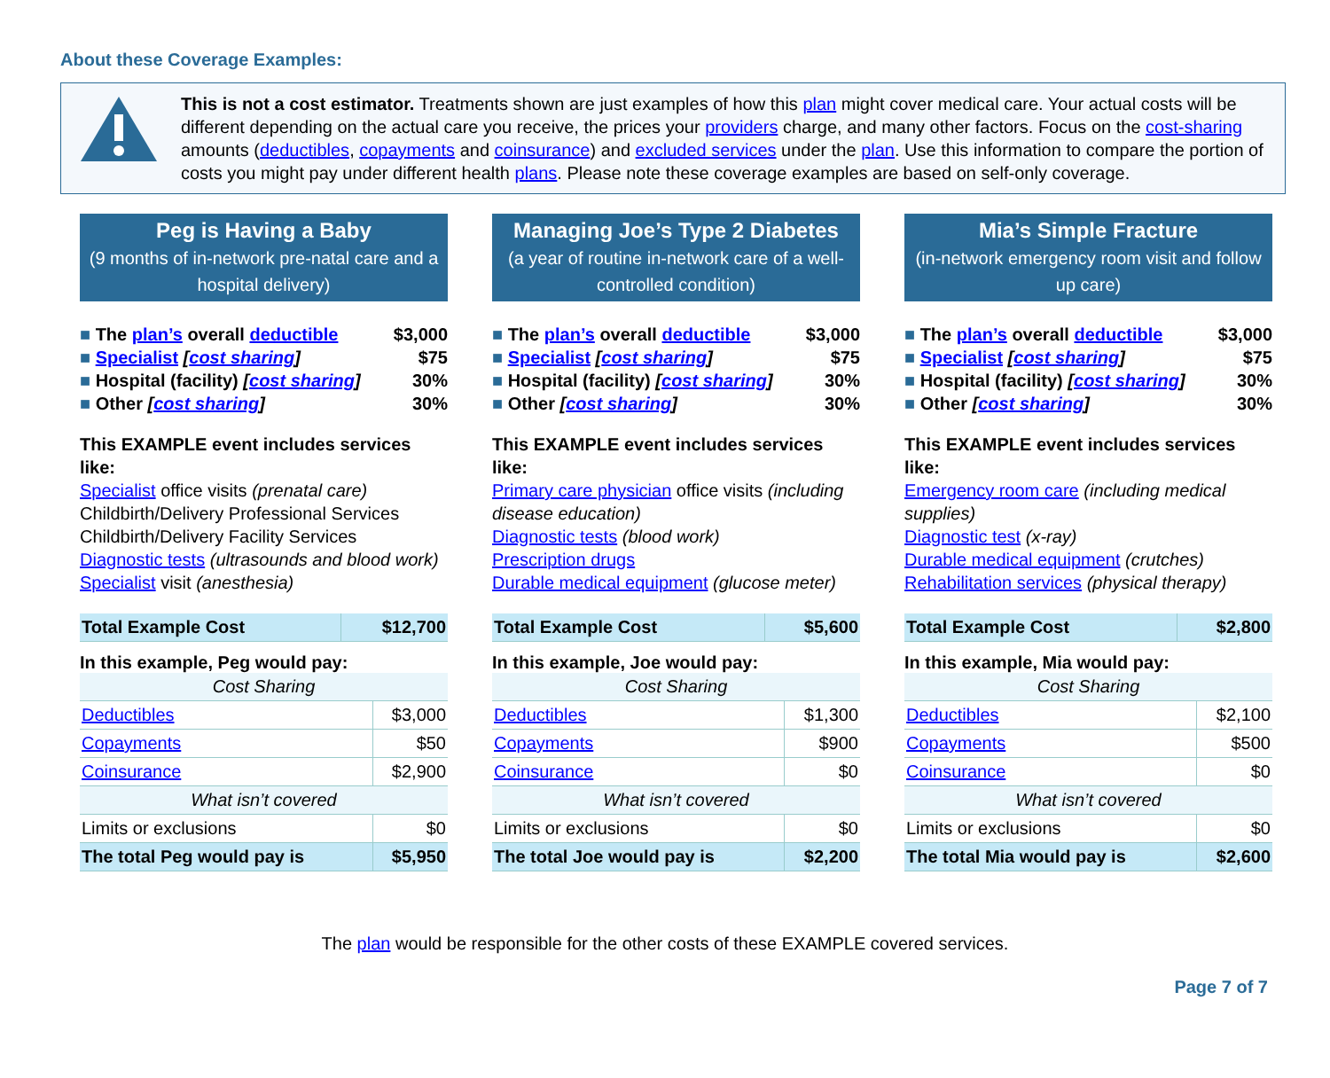About these Coverage Examples:
This is not a cost estimator. Treatments shown are just examples of how this plan might cover medical care. Your actual costs will be different depending on the actual care you receive, the prices your providers charge, and many other factors. Focus on the cost-sharing amounts (deductibles, copayments and coinsurance) and excluded services under the plan. Use this information to compare the portion of costs you might pay under different health plans. Please note these coverage examples are based on self-only coverage.
Peg is Having a Baby
(9 months of in-network pre-natal care and a hospital delivery)
■ The plan’s overall deductible $3,000
■ Specialist [cost sharing] $75
■ Hospital (facility) [cost sharing] 30%
■ Other [cost sharing] 30%
This EXAMPLE event includes services like:
Specialist office visits (prenatal care)
Childbirth/Delivery Professional Services
Childbirth/Delivery Facility Services
Diagnostic tests (ultrasounds and blood work)
Specialist visit (anesthesia)
| Total Example Cost | $12,700 |
In this example, Peg would pay:
| Cost Sharing | |
| Deductibles | $3,000 |
| Copayments | $50 |
| Coinsurance | $2,900 |
| What isn’t covered | |
| Limits or exclusions | $0 |
| The total Peg would pay is | $5,950 |
Managing Joe’s Type 2 Diabetes
(a year of routine in-network care of a well-controlled condition)
■ The plan’s overall deductible $3,000
■ Specialist [cost sharing] $75
■ Hospital (facility) [cost sharing] 30%
■ Other [cost sharing] 30%
This EXAMPLE event includes services like:
Primary care physician office visits (including disease education)
Diagnostic tests (blood work)
Prescription drugs
Durable medical equipment (glucose meter)
| Total Example Cost | $5,600 |
In this example, Joe would pay:
| Cost Sharing | |
| Deductibles | $1,300 |
| Copayments | $900 |
| Coinsurance | $0 |
| What isn’t covered | |
| Limits or exclusions | $0 |
| The total Joe would pay is | $2,200 |
Mia’s Simple Fracture
(in-network emergency room visit and follow up care)
■ The plan’s overall deductible $3,000
■ Specialist [cost sharing] $75
■ Hospital (facility) [cost sharing] 30%
■ Other [cost sharing] 30%
This EXAMPLE event includes services like:
Emergency room care (including medical supplies)
Diagnostic test (x-ray)
Durable medical equipment (crutches)
Rehabilitation services (physical therapy)
| Total Example Cost | $2,800 |
In this example, Mia would pay:
| Cost Sharing | |
| Deductibles | $2,100 |
| Copayments | $500 |
| Coinsurance | $0 |
| What isn’t covered | |
| Limits or exclusions | $0 |
| The total Mia would pay is | $2,600 |
The plan would be responsible for the other costs of these EXAMPLE covered services.
Page 7 of 7